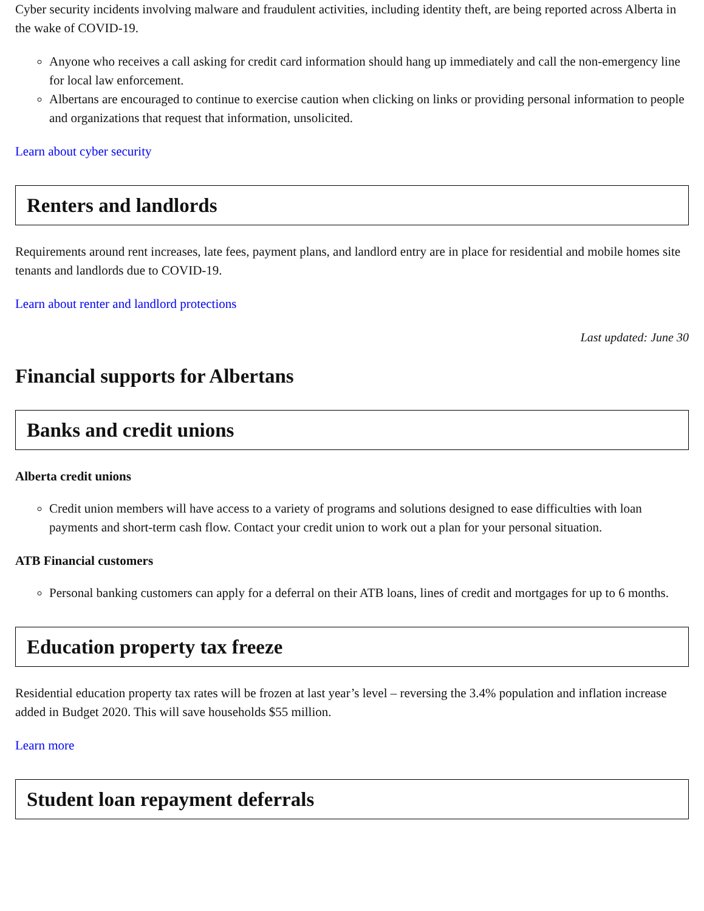Cyber security incidents involving malware and fraudulent activities, including identity theft, are being reported across Alberta in the wake of COVID-19.
Anyone who receives a call asking for credit card information should hang up immediately and call the non-emergency line for local law enforcement.
Albertans are encouraged to continue to exercise caution when clicking on links or providing personal information to people and organizations that request that information, unsolicited.
Learn about cyber security
Renters and landlords
Requirements around rent increases, late fees, payment plans, and landlord entry are in place for residential and mobile homes site tenants and landlords due to COVID-19.
Learn about renter and landlord protections
Last updated: June 30
Financial supports for Albertans
Banks and credit unions
Alberta credit unions
Credit union members will have access to a variety of programs and solutions designed to ease difficulties with loan payments and short-term cash flow. Contact your credit union to work out a plan for your personal situation.
ATB Financial customers
Personal banking customers can apply for a deferral on their ATB loans, lines of credit and mortgages for up to 6 months.
Education property tax freeze
Residential education property tax rates will be frozen at last year’s level – reversing the 3.4% population and inflation increase added in Budget 2020. This will save households $55 million.
Learn more
Student loan repayment deferrals